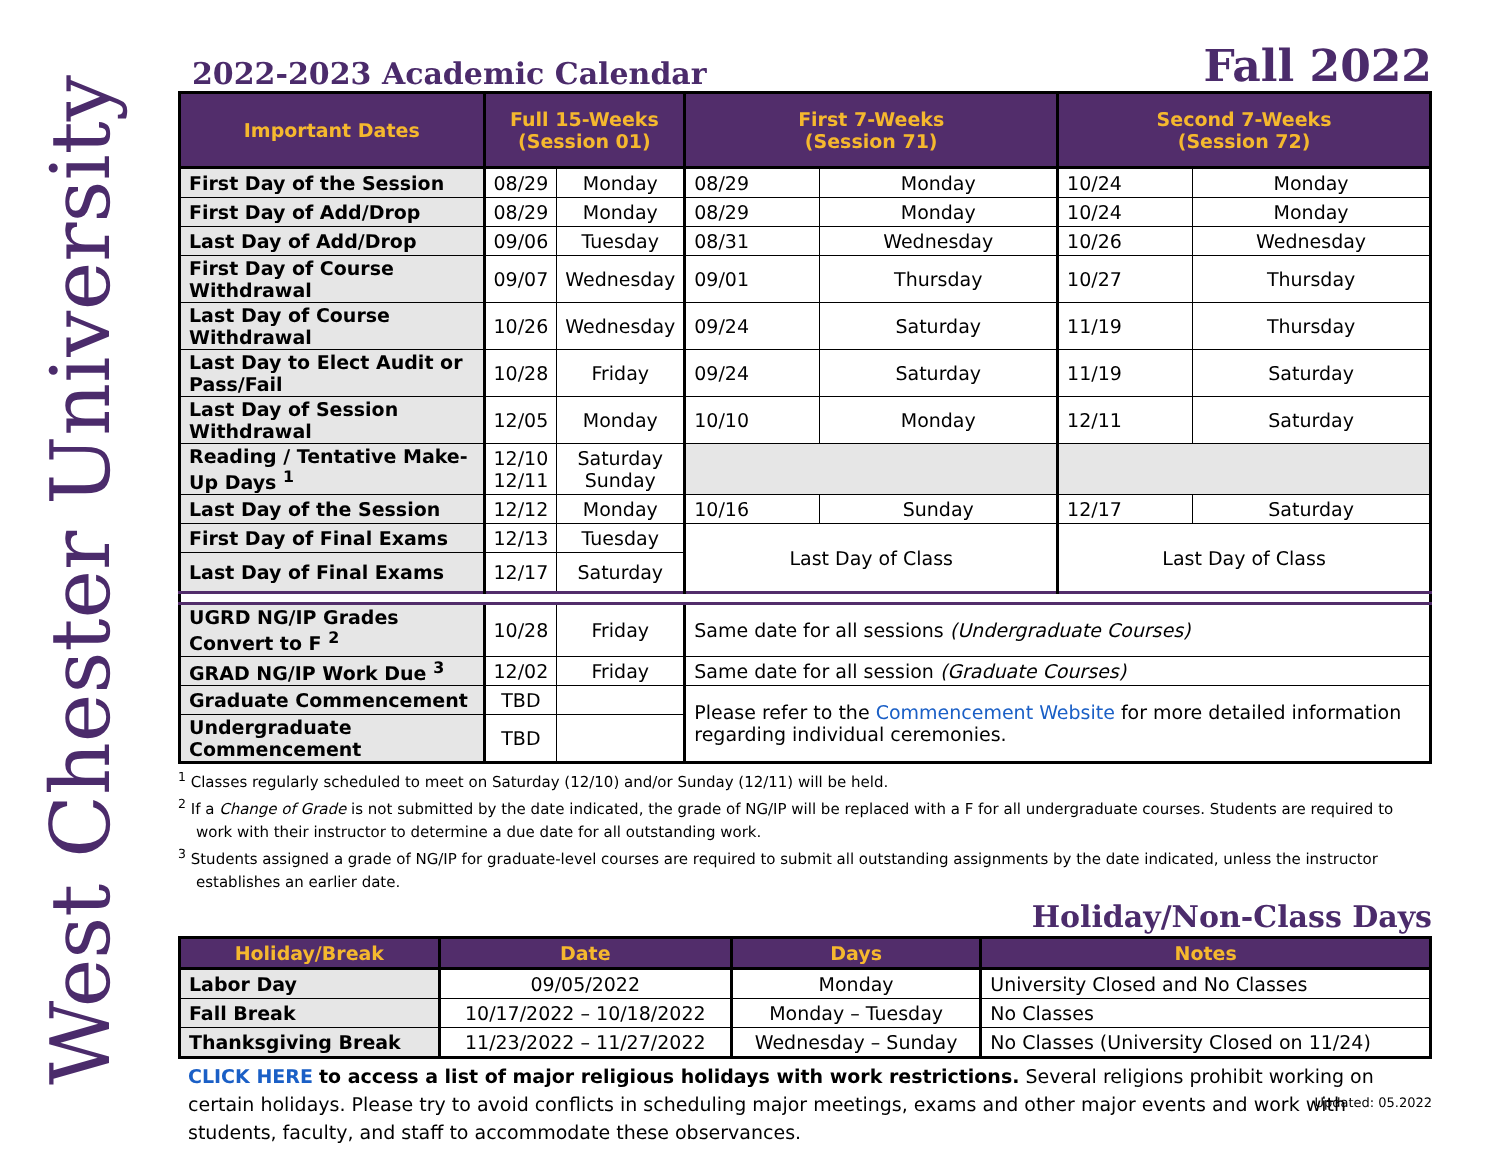West Chester University
2022-2023 Academic Calendar Fall 2022
| Important Dates | Full 15-Weeks (Session 01) | | First 7-Weeks (Session 71) | | Second 7-Weeks (Session 72) | |
| --- | --- | --- | --- | --- | --- | --- |
| First Day of the Session | 08/29 | Monday | 08/29 | Monday | 10/24 | Monday |
| First Day of Add/Drop | 08/29 | Monday | 08/29 | Monday | 10/24 | Monday |
| Last Day of Add/Drop | 09/06 | Tuesday | 08/31 | Wednesday | 10/26 | Wednesday |
| First Day of Course Withdrawal | 09/07 | Wednesday | 09/01 | Thursday | 10/27 | Thursday |
| Last Day of Course Withdrawal | 10/26 | Wednesday | 09/24 | Saturday | 11/19 | Thursday |
| Last Day to Elect Audit or Pass/Fail | 10/28 | Friday | 09/24 | Saturday | 11/19 | Saturday |
| Last Day of Session Withdrawal | 12/05 | Monday | 10/10 | Monday | 12/11 | Saturday |
| Reading / Tentative Make-Up Days <sup>1</sup> | 12/10 12/11 | Saturday Sunday | | | | |
| Last Day of the Session | 12/12 | Monday | 10/16 | Sunday | 12/17 | Saturday |
| First Day of Final Exams | 12/13 | Tuesday | Last Day of Class | | Last Day of Class | |
| Last Day of Final Exams | 12/17 | Saturday | | | | |
| UGRD NG/IP Grades Convert to F <sup>2</sup> | 10/28 | Friday | Same date for all sessions (Undergraduate Courses) | | | |
| GRAD NG/IP Work Due <sup>3</sup> | 12/02 | Friday | Same date for all session (Graduate Courses) | | | |
| Graduate Commencement | TBD | | Please refer to the Commencement Website for more detailed information regarding individual ceremonies. | | | |
| Undergraduate Commencement | TBD | | | | | |
<sup>1</sup> Classes regularly scheduled to meet on Saturday (12/10) and/or Sunday (12/11) will be held.
<sup>2</sup> If a Change of Grade is not submitted by the date indicated, the grade of NG/IP will be replaced with a F for all undergraduate courses. Students are required to work with their instructor to determine a due date for all outstanding work.
<sup>3</sup> Students assigned a grade of NG/IP for graduate-level courses are required to submit all outstanding assignments by the date indicated, unless the instructor establishes an earlier date.
Holiday/Non-Class Days
| Holiday/Break | Date | Days | Notes |
| --- | --- | --- | --- |
| Labor Day | 09/05/2022 | Monday | University Closed and No Classes |
| Fall Break | 10/17/2022 – 10/18/2022 | Monday – Tuesday | No Classes |
| Thanksgiving Break | 11/23/2022 – 11/27/2022 | Wednesday – Sunday | No Classes (University Closed on 11/24) |
CLICK HERE to access a list of major religious holidays with work restrictions. Several religions prohibit working on certain holidays. Please try to avoid conflicts in scheduling major meetings, exams and other major events and work with students, faculty, and staff to accommodate these observances.
Updated: 05.2022